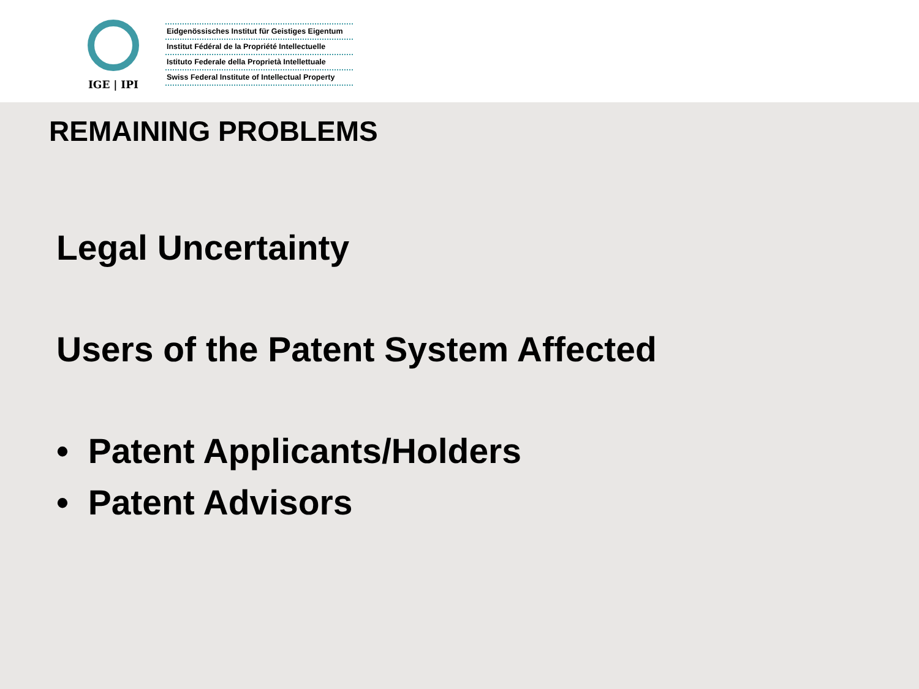IGE | IPI
Eidgenössisches Institut für Geistiges Eigentum
Institut Fédéral de la Propriété Intellectuelle
Istituto Federale della Proprietà Intellettuale
Swiss Federal Institute of Intellectual Property
REMAINING PROBLEMS
Legal Uncertainty
Users of the Patent System Affected
• Patent Applicants/Holders
• Patent Advisors